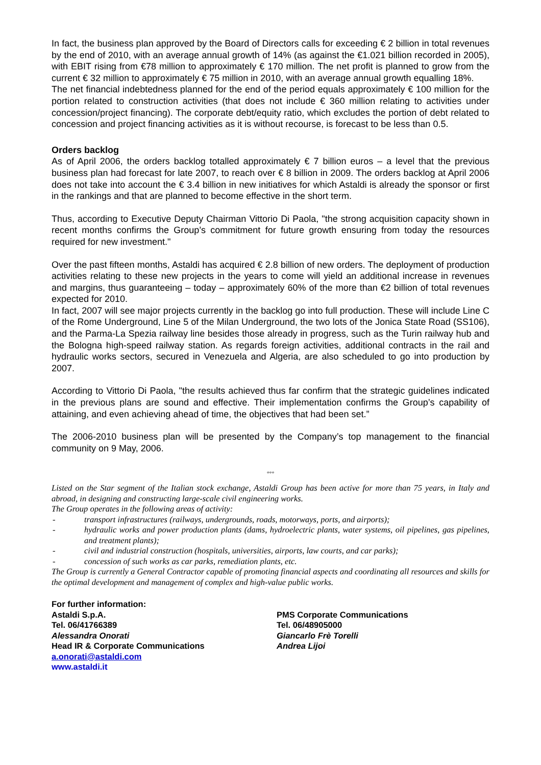In fact, the business plan approved by the Board of Directors calls for exceeding € 2 billion in total revenues by the end of 2010, with an average annual growth of 14% (as against the €1.021 billion recorded in 2005), with EBIT rising from €78 million to approximately € 170 million. The net profit is planned to grow from the current € 32 million to approximately € 75 million in 2010, with an average annual growth equalling 18%.
The net financial indebtedness planned for the end of the period equals approximately € 100 million for the portion related to construction activities (that does not include € 360 million relating to activities under concession/project financing). The corporate debt/equity ratio, which excludes the portion of debt related to concession and project financing activities as it is without recourse, is forecast to be less than 0.5.
Orders backlog
As of April 2006, the orders backlog totalled approximately € 7 billion euros – a level that the previous business plan had forecast for late 2007, to reach over € 8 billion in 2009. The orders backlog at April 2006 does not take into account the € 3.4 billion in new initiatives for which Astaldi is already the sponsor or first in the rankings and that are planned to become effective in the short term.
Thus, according to Executive Deputy Chairman Vittorio Di Paola, "the strong acquisition capacity shown in recent months confirms the Group’s commitment for future growth ensuring from today the resources required for new investment."
Over the past fifteen months, Astaldi has acquired € 2.8 billion of new orders. The deployment of production activities relating to these new projects in the years to come will yield an additional increase in revenues and margins, thus guaranteeing – today – approximately 60% of the more than €2 billion of total revenues expected for 2010.
In fact, 2007 will see major projects currently in the backlog go into full production. These will include Line C of the Rome Underground, Line 5 of the Milan Underground, the two lots of the Jonica State Road (SS106), and the Parma-La Spezia railway line besides those already in progress, such as the Turin railway hub and the Bologna high-speed railway station. As regards foreign activities, additional contracts in the rail and hydraulic works sectors, secured in Venezuela and Algeria, are also scheduled to go into production by 2007.
According to Vittorio Di Paola, "the results achieved thus far confirm that the strategic guidelines indicated in the previous plans are sound and effective. Their implementation confirms the Group’s capability of attaining, and even achieving ahead of time, the objectives that had been set.”
The 2006-2010 business plan will be presented by the Company’s top management to the financial community on 9 May, 2006.
°°°
Listed on the Star segment of the Italian stock exchange, Astaldi Group has been active for more than 75 years, in Italy and abroad, in designing and constructing large-scale civil engineering works.
The Group operates in the following areas of activity:
- transport infrastructures (railways, undergrounds, roads, motorways, ports, and airports);
- hydraulic works and power production plants (dams, hydroelectric plants, water systems, oil pipelines, gas pipelines, and treatment plants);
- civil and industrial construction (hospitals, universities, airports, law courts, and car parks);
- concession of such works as car parks, remediation plants, etc.
The Group is currently a General Contractor capable of promoting financial aspects and coordinating all resources and skills for the optimal development and management of complex and high-value public works.
For further information:
Astaldi S.p.A.
Tel. 06/41766389
Alessandra Onorati
Head IR & Corporate Communications
a.onorati@astaldi.com
www.astaldi.it
PMS Corporate Communications
Tel. 06/48905000
Giancarlo Frè Torelli
Andrea Lijoi